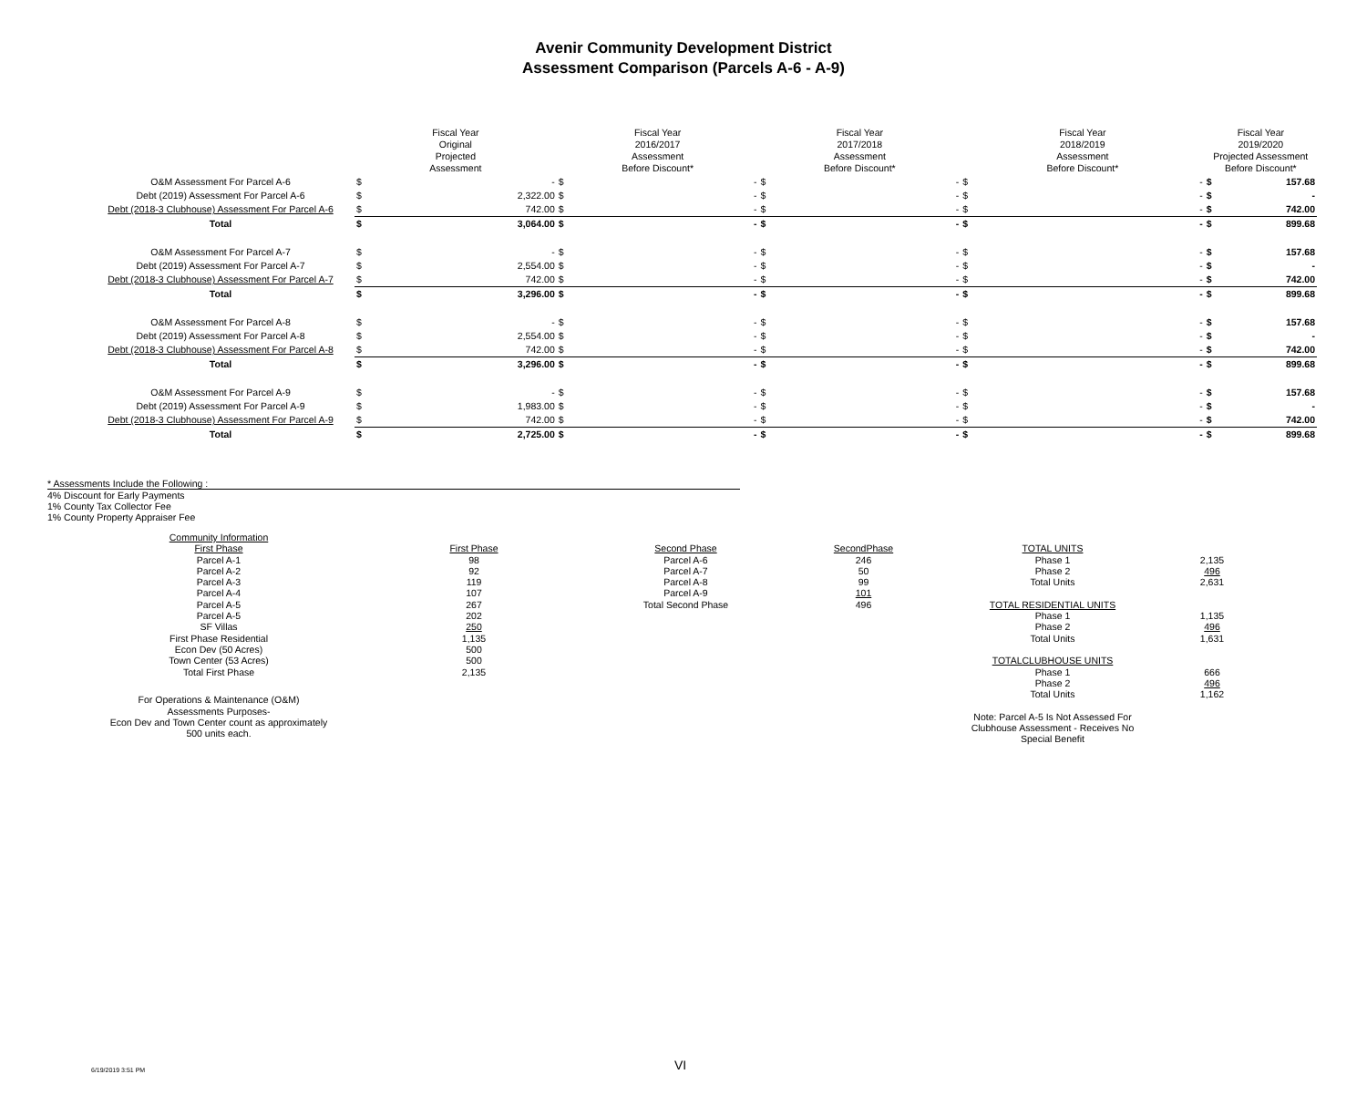Avenir Community Development District
Assessment Comparison (Parcels A-6 - A-9)
| | Fiscal Year Original Projected Assessment | | Fiscal Year 2016/2017 Assessment Before Discount* | | Fiscal Year 2017/2018 Assessment Before Discount* | | Fiscal Year 2018/2019 Assessment Before Discount* | | Fiscal Year 2019/2020 Projected Assessment Before Discount* | |
| --- | --- | --- | --- | --- | --- | --- | --- | --- | --- | --- |
| O&M Assessment For Parcel A-6 | $ | - | $ | - | $ | - | $ | - | $ | 157.68 |
| Debt (2019) Assessment For Parcel A-6 | $ | 2,322.00 | $ | - | $ | - | $ | - | $ | - |
| Debt (2018-3 Clubhouse) Assessment For Parcel A-6 | $ | 742.00 | $ | - | $ | - | $ | - | $ | 742.00 |
| Total | $ | 3,064.00 | $ | - | $ | - | $ | - | $ | 899.68 |
| O&M Assessment For Parcel A-7 | $ | - | $ | - | $ | - | $ | - | $ | 157.68 |
| Debt (2019) Assessment For Parcel A-7 | $ | 2,554.00 | $ | - | $ | - | $ | - | $ | - |
| Debt (2018-3 Clubhouse) Assessment For Parcel A-7 | $ | 742.00 | $ | - | $ | - | $ | - | $ | 742.00 |
| Total | $ | 3,296.00 | $ | - | $ | - | $ | - | $ | 899.68 |
| O&M Assessment For Parcel A-8 | $ | - | $ | - | $ | - | $ | - | $ | 157.68 |
| Debt (2019) Assessment For Parcel A-8 | $ | 2,554.00 | $ | - | $ | - | $ | - | $ | - |
| Debt (2018-3 Clubhouse) Assessment For Parcel A-8 | $ | 742.00 | $ | - | $ | - | $ | - | $ | 742.00 |
| Total | $ | 3,296.00 | $ | - | $ | - | $ | - | $ | 899.68 |
| O&M Assessment For Parcel A-9 | $ | - | $ | - | $ | - | $ | - | $ | 157.68 |
| Debt (2019) Assessment For Parcel A-9 | $ | 1,983.00 | $ | - | $ | - | $ | - | $ | - |
| Debt (2018-3 Clubhouse) Assessment For Parcel A-9 | $ | 742.00 | $ | - | $ | - | $ | - | $ | 742.00 |
| Total | $ | 2,725.00 | $ | - | $ | - | $ | - | $ | 899.68 |
* Assessments Include the Following :
4% Discount for Early Payments
1% County Tax Collector Fee
1% County Property Appraiser Fee
| Community Information | | | | | |
| First Phase | First Phase | Second Phase | SecondPhase | TOTAL UNITS | |
| Parcel A-1 | 98 | Parcel A-6 | 246 | Phase 1 | 2,135 |
| Parcel A-2 | 92 | Parcel A-7 | 50 | Phase 2 | 496 |
| Parcel A-3 | 119 | Parcel A-8 | 99 | Total Units | 2,631 |
| Parcel A-4 | 107 | Parcel A-9 | 101 | | |
| Parcel A-5 | 267 | Total Second Phase | 496 | TOTAL RESIDENTIAL UNITS | |
| Parcel A-5 | 202 | | | Phase 1 | 1,135 |
| SF Villas | 250 | | | Phase 2 | 496 |
| First Phase Residential | 1,135 | | | Total Units | 1,631 |
| Econ Dev (50 Acres) | 500 | | | | |
| Town Center (53 Acres) | 500 | | | TOTALCLUBHOUSE UNITS | |
| Total First Phase | 2,135 | | | Phase 1 | 666 |
| | | | | Phase 2 | 496 |
| For Operations & Maintenance (O&M) Assessments Purposes- Econ Dev and Town Center count as approximately 500 units each. | | | | Total Units Note: Parcel A-5 Is Not Assessed For Clubhouse Assessment - Receives No Special Benefit | 1,162 |
VI
6/19/2019 3:51 PM